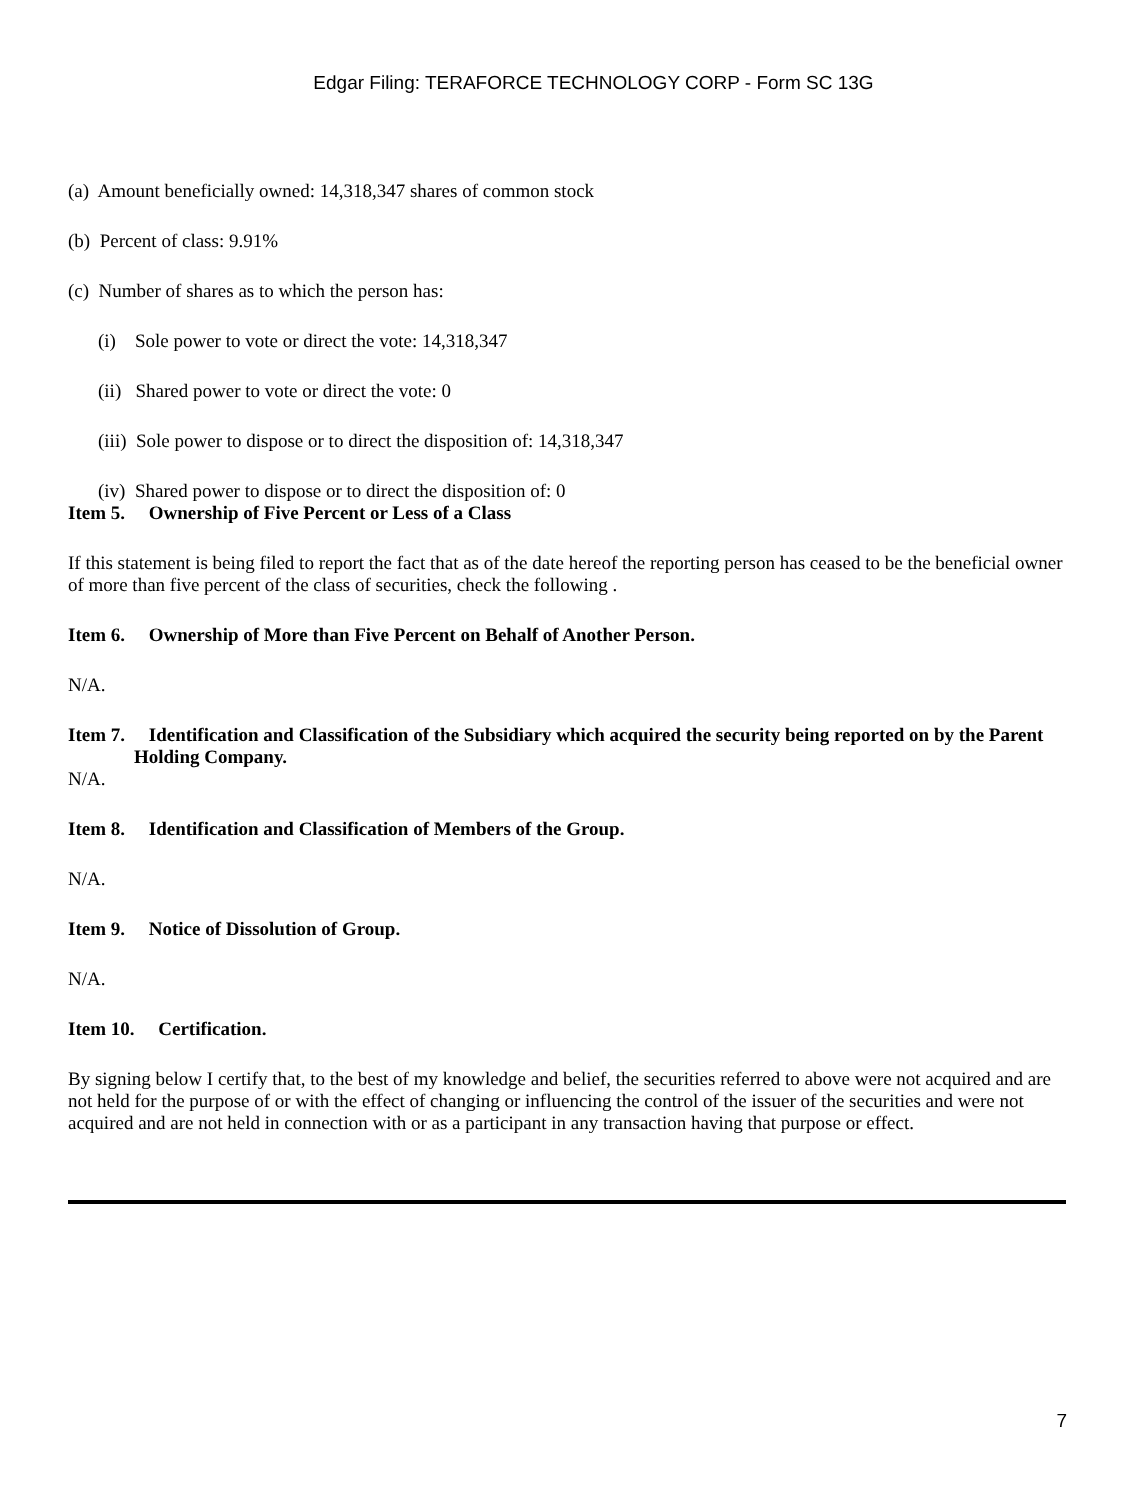Edgar Filing: TERAFORCE TECHNOLOGY CORP - Form SC 13G
(a) Amount beneficially owned: 14,318,347 shares of common stock
(b) Percent of class: 9.91%
(c) Number of shares as to which the person has:
(i) Sole power to vote or direct the vote: 14,318,347
(ii) Shared power to vote or direct the vote: 0
(iii) Sole power to dispose or to direct the disposition of: 14,318,347
(iv) Shared power to dispose or to direct the disposition of: 0
Item 5. Ownership of Five Percent or Less of a Class
If this statement is being filed to report the fact that as of the date hereof the reporting person has ceased to be the beneficial owner of more than five percent of the class of securities, check the following .
Item 6. Ownership of More than Five Percent on Behalf of Another Person.
N/A.
Item 7. Identification and Classification of the Subsidiary which acquired the security being reported on by the Parent Holding Company.
N/A.
Item 8. Identification and Classification of Members of the Group.
N/A.
Item 9. Notice of Dissolution of Group.
N/A.
Item 10. Certification.
By signing below I certify that, to the best of my knowledge and belief, the securities referred to above were not acquired and are not held for the purpose of or with the effect of changing or influencing the control of the issuer of the securities and were not acquired and are not held in connection with or as a participant in any transaction having that purpose or effect.
7